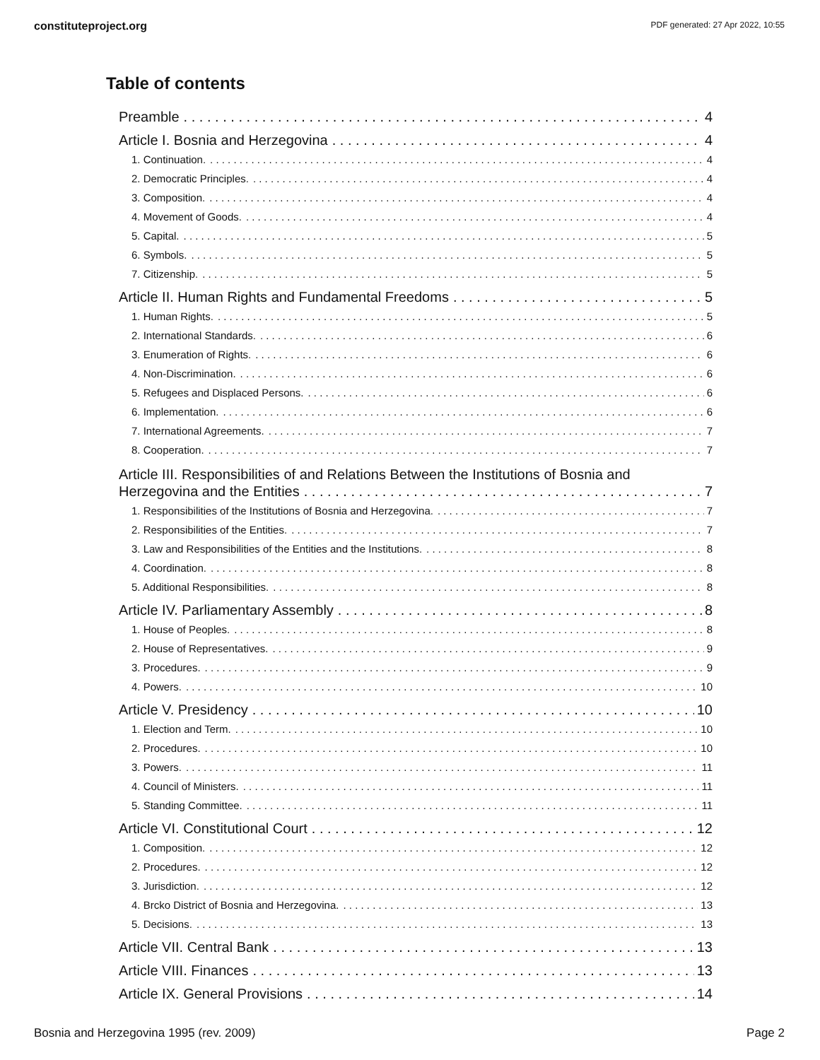constituteproject.org PDF generated: 27 Apr 2022, 10:55
Table of contents
Preamble 4
Article I. Bosnia and Herzegovina 4
1. Continuation. 4
2. Democratic Principles. 4
3. Composition. 4
4. Movement of Goods. 4
5. Capital. 5
6. Symbols. 5
7. Citizenship. 5
Article II. Human Rights and Fundamental Freedoms 5
1. Human Rights. 5
2. International Standards. 6
3. Enumeration of Rights. 6
4. Non-Discrimination. 6
5. Refugees and Displaced Persons. 6
6. Implementation. 6
7. International Agreements. 7
8. Cooperation. 7
Article III. Responsibilities of and Relations Between the Institutions of Bosnia and
Herzegovina and the Entities 7
1. Responsibilities of the Institutions of Bosnia and Herzegovina. 7
2. Responsibilities of the Entities. 7
3. Law and Responsibilities of the Entities and the Institutions. 8
4. Coordination. 8
5. Additional Responsibilities. 8
Article IV. Parliamentary Assembly 8
1. House of Peoples. 8
2. House of Representatives. 9
3. Procedures. 9
4. Powers. 10
Article V. Presidency 10
1. Election and Term. 10
2. Procedures. 10
3. Powers. 11
4. Council of Ministers. 11
5. Standing Committee. 11
Article VI. Constitutional Court 12
1. Composition. 12
2. Procedures. 12
3. Jurisdiction. 12
4. Brcko District of Bosnia and Herzegovina. 13
5. Decisions. 13
Article VII. Central Bank 13
Article VIII. Finances 13
Article IX. General Provisions 14
Bosnia and Herzegovina 1995 (rev. 2009) Page 2